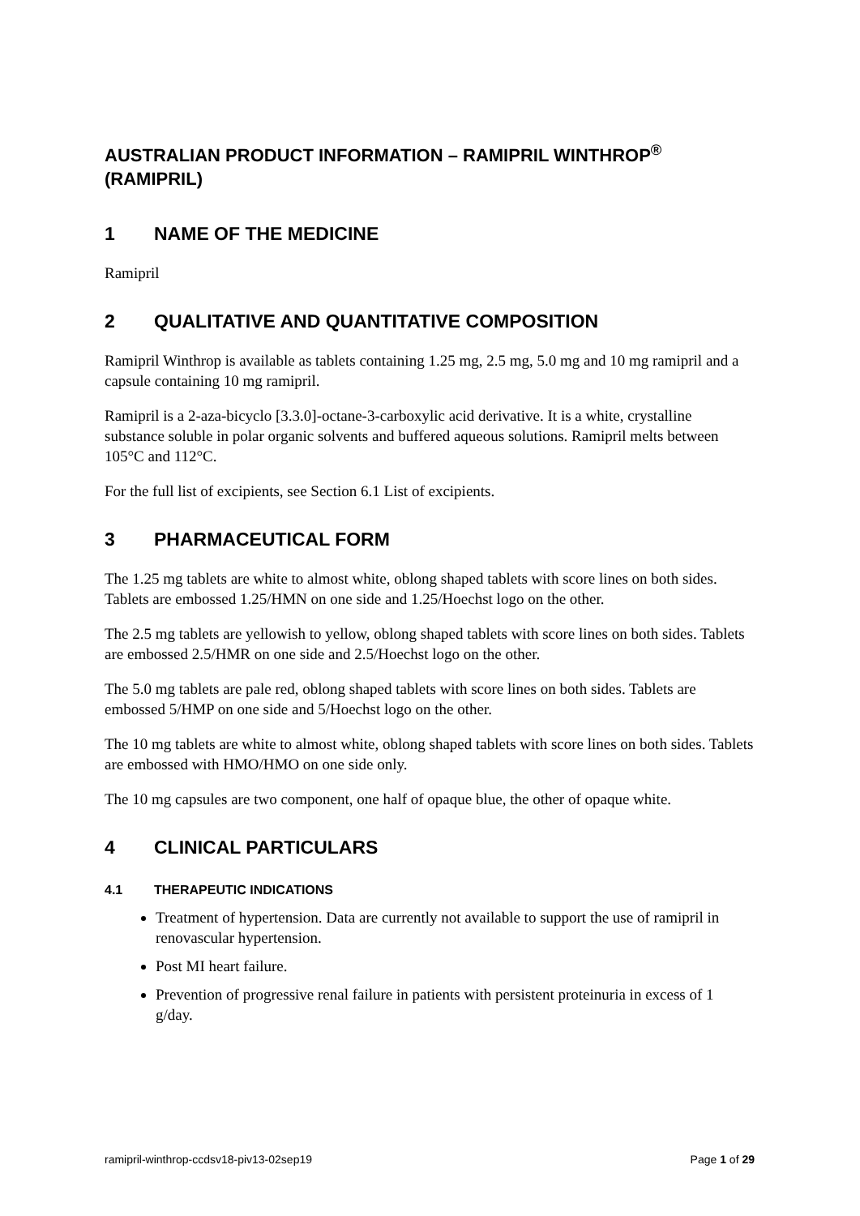AUSTRALIAN PRODUCT INFORMATION – RAMIPRIL WINTHROP<sup>®</sup> (RAMIPRIL)
1 NAME OF THE MEDICINE
Ramipril
2 QUALITATIVE AND QUANTITATIVE COMPOSITION
Ramipril Winthrop is available as tablets containing 1.25 mg, 2.5 mg, 5.0 mg and 10 mg ramipril and a capsule containing 10 mg ramipril.
Ramipril is a 2-aza-bicyclo [3.3.0]-octane-3-carboxylic acid derivative. It is a white, crystalline substance soluble in polar organic solvents and buffered aqueous solutions. Ramipril melts between 105°C and 112°C.
For the full list of excipients, see Section 6.1 List of excipients.
3 PHARMACEUTICAL FORM
The 1.25 mg tablets are white to almost white, oblong shaped tablets with score lines on both sides. Tablets are embossed 1.25/HMN on one side and 1.25/Hoechst logo on the other.
The 2.5 mg tablets are yellowish to yellow, oblong shaped tablets with score lines on both sides. Tablets are embossed 2.5/HMR on one side and 2.5/Hoechst logo on the other.
The 5.0 mg tablets are pale red, oblong shaped tablets with score lines on both sides. Tablets are embossed 5/HMP on one side and 5/Hoechst logo on the other.
The 10 mg tablets are white to almost white, oblong shaped tablets with score lines on both sides. Tablets are embossed with HMO/HMO on one side only.
The 10 mg capsules are two component, one half of opaque blue, the other of opaque white.
4 CLINICAL PARTICULARS
4.1 THERAPEUTIC INDICATIONS
Treatment of hypertension. Data are currently not available to support the use of ramipril in renovascular hypertension.
Post MI heart failure.
Prevention of progressive renal failure in patients with persistent proteinuria in excess of 1 g/day.
ramipril-winthrop-ccdsv18-piv13-02sep19 Page 1 of 29